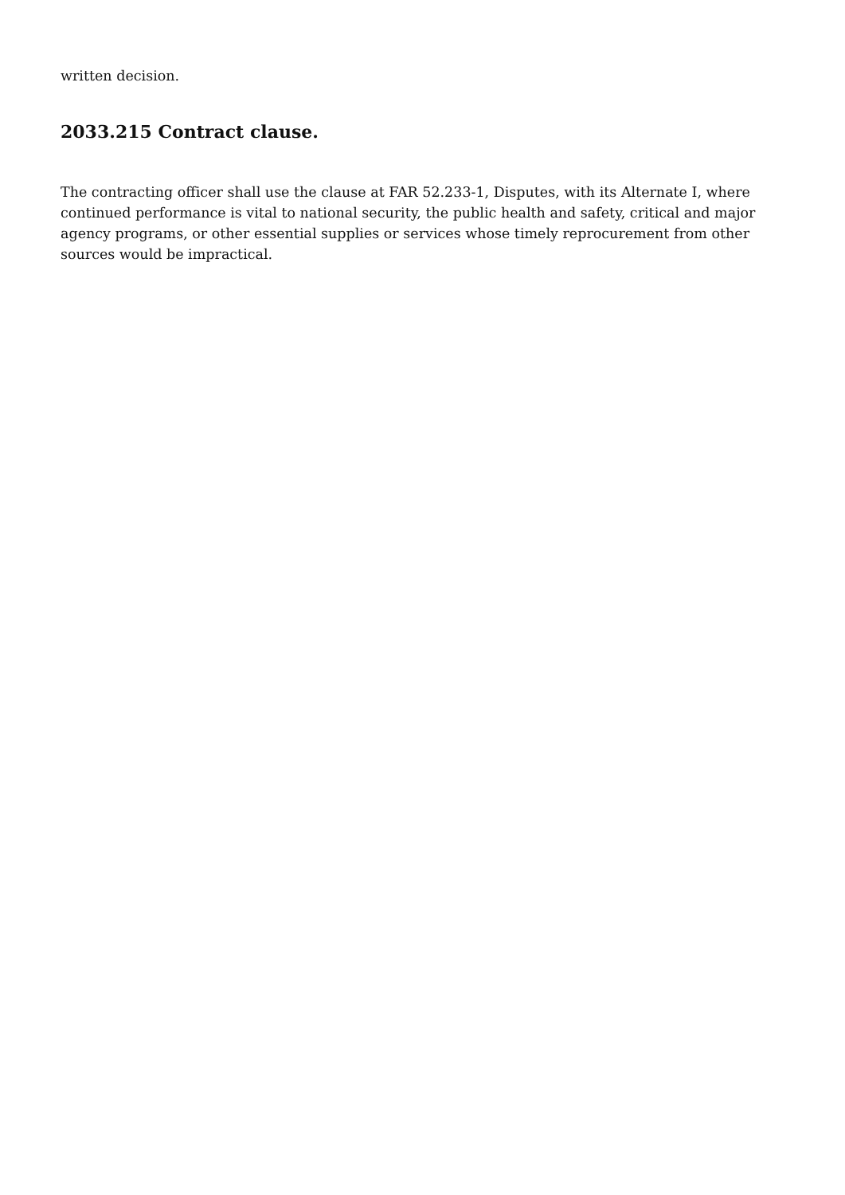written decision.
2033.215 Contract clause.
The contracting officer shall use the clause at FAR 52.233-1, Disputes, with its Alternate I, where continued performance is vital to national security, the public health and safety, critical and major agency programs, or other essential supplies or services whose timely reprocurement from other sources would be impractical.